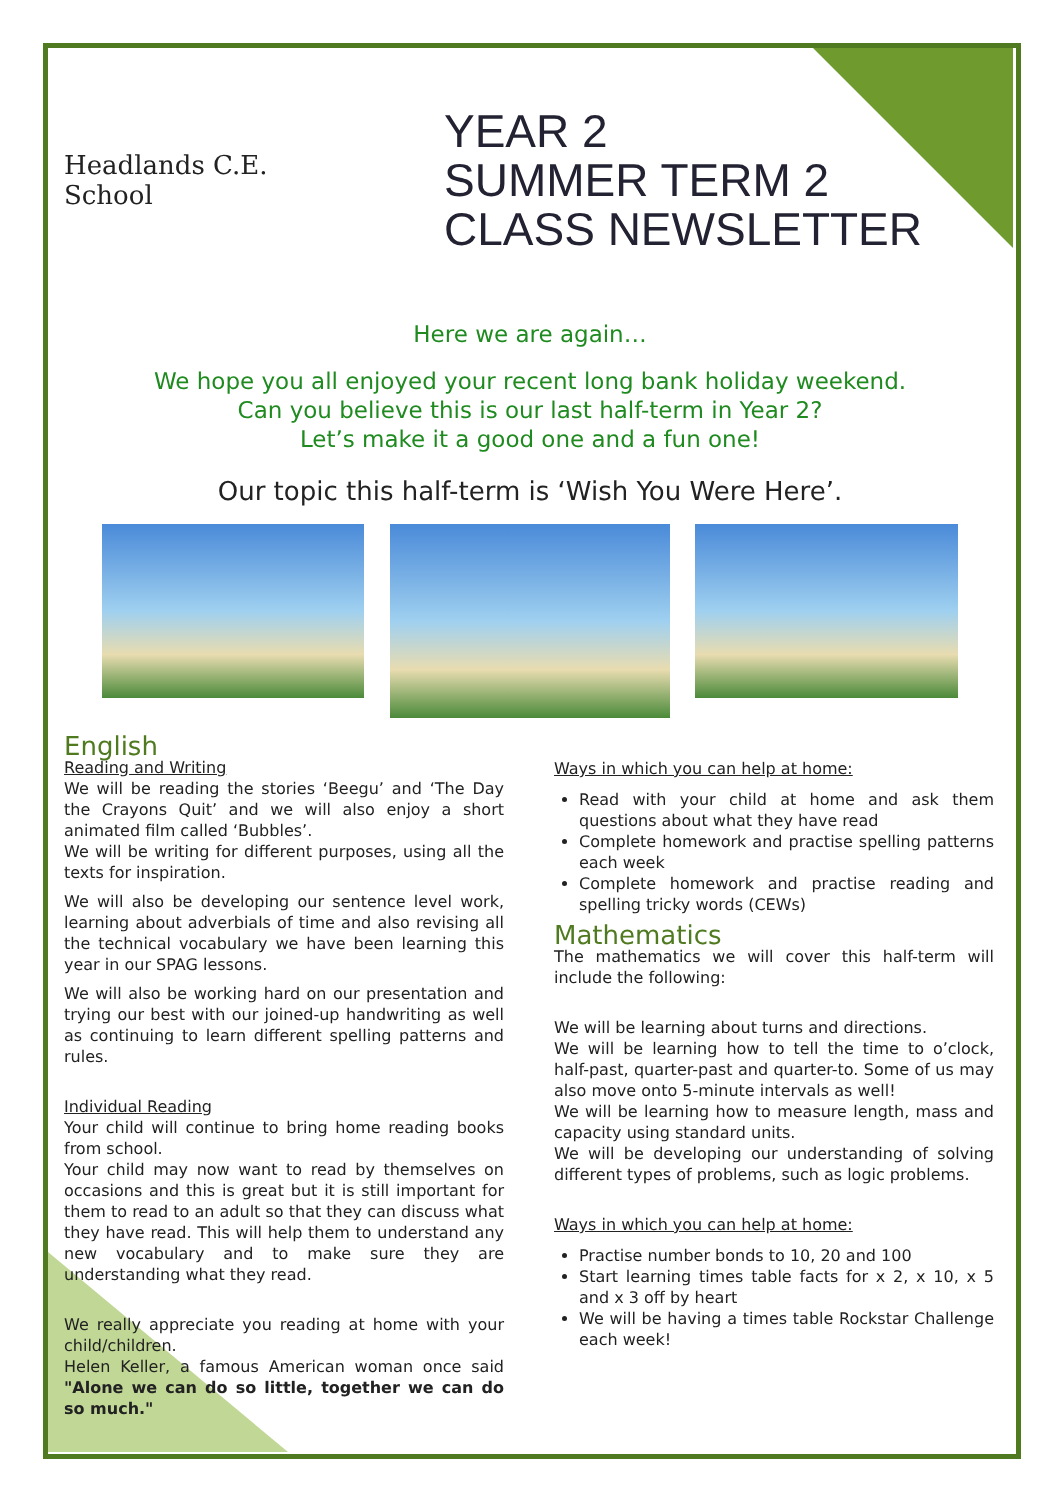Headlands C.E. School
YEAR 2
SUMMER TERM 2
CLASS NEWSLETTER
Here we are again…
We hope you all enjoyed your recent long bank holiday weekend.
Can you believe this is our last half-term in Year 2?
Let’s make it a good one and a fun one!
Our topic this half-term is ‘Wish You Were Here’.
English
Reading and Writing
We will be reading the stories ‘Beegu’ and ‘The Day the Crayons Quit’ and we will also enjoy a short animated film called ‘Bubbles’.
We will be writing for different purposes, using all the texts for inspiration.
We will also be developing our sentence level work, learning about adverbials of time and also revising all the technical vocabulary we have been learning this year in our SPAG lessons.
We will also be working hard on our presentation and trying our best with our joined-up handwriting as well as continuing to learn different spelling patterns and rules.
Individual Reading
Your child will continue to bring home reading books from school.
Your child may now want to read by themselves on occasions and this is great but it is still important for them to read to an adult so that they can discuss what they have read. This will help them to understand any new vocabulary and to make sure they are understanding what they read.
We really appreciate you reading at home with your child/children.
Helen Keller, a famous American woman once said "Alone we can do so little, together we can do so much."
Ways in which you can help at home:
Read with your child at home and ask them questions about what they have read
Complete homework and practise spelling patterns each week
Complete homework and practise reading and spelling tricky words (CEWs)
Mathematics
The mathematics we will cover this half-term will include the following:
We will be learning about turns and directions.
We will be learning how to tell the time to o’clock, half-past, quarter-past and quarter-to. Some of us may also move onto 5-minute intervals as well!
We will be learning how to measure length, mass and capacity using standard units.
We will be developing our understanding of solving different types of problems, such as logic problems.
Ways in which you can help at home:
Practise number bonds to 10, 20 and 100
Start learning times table facts for x 2, x 10, x 5 and x 3 off by heart
We will be having a times table Rockstar Challenge each week!